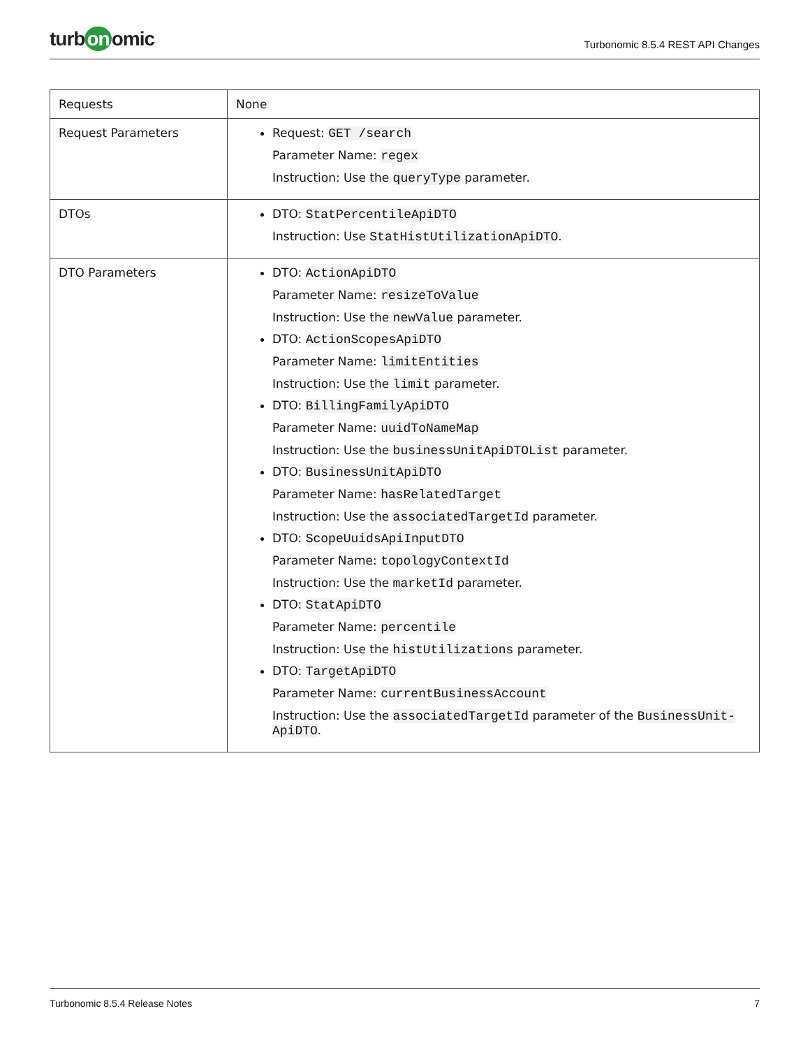turb on omic
Turbonomic 8.5.4 REST API Changes
| Requests | None |
| Request Parameters | Request: GET /search Parameter Name: regex Instruction: Use the queryType parameter. |
| DTOs | DTO: StatPercentileApiDTO Instruction: Use StatHistUtilizationApiDTO . |
| DTO Parameters | DTO: ActionApiDTO Parameter Name: resizeToValue Instruction: Use the newValue parameter. DTO: ActionScopesApiDTO Parameter Name: limitEntities Instruction: Use the limit parameter. DTO: BillingFamilyApiDTO Parameter Name: uuidToNameMap Instruction: Use the businessUnitApiDTOList parameter. DTO: BusinessUnitApiDTO Parameter Name: hasRelatedTarget Instruction: Use the associatedTargetId parameter. DTO: ScopeUuidsApiInputDTO Parameter Name: topologyContextId Instruction: Use the marketId parameter. DTO: StatApiDTO Parameter Name: percentile Instruction: Use the histUtilizations parameter. DTO: TargetApiDTO Parameter Name: currentBusinessAccount Instruction: Use the associatedTargetId parameter of the BusinessUnit-ApiDTO . |
Turbonomic 8.5.4 Release Notes 7